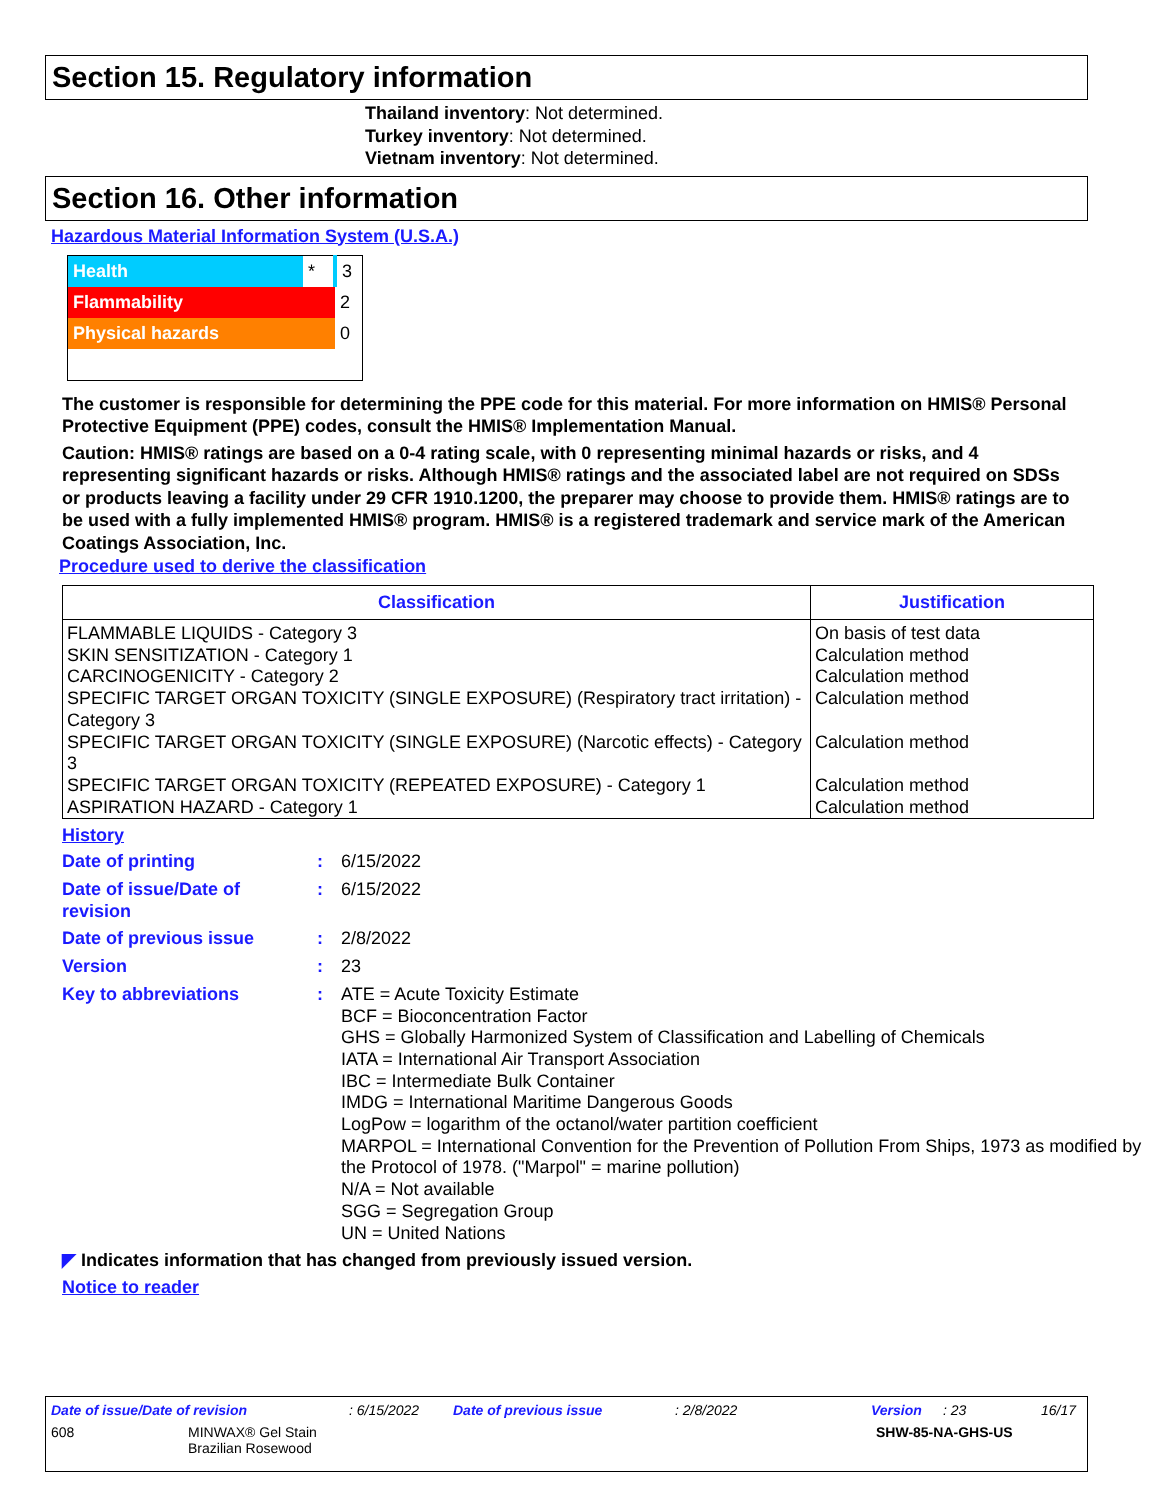Section 15. Regulatory information
Thailand inventory: Not determined.
Turkey inventory: Not determined.
Vietnam inventory: Not determined.
Section 16. Other information
Hazardous Material Information System (U.S.A.)
| Health | * | 3 |
| Flammability | | 2 |
| Physical hazards | | 0 |
The customer is responsible for determining the PPE code for this material. For more information on HMIS® Personal Protective Equipment (PPE) codes, consult the HMIS® Implementation Manual.
Caution: HMIS® ratings are based on a 0-4 rating scale, with 0 representing minimal hazards or risks, and 4 representing significant hazards or risks. Although HMIS® ratings and the associated label are not required on SDSs or products leaving a facility under 29 CFR 1910.1200, the preparer may choose to provide them. HMIS® ratings are to be used with a fully implemented HMIS® program. HMIS® is a registered trademark and service mark of the American Coatings Association, Inc.
Procedure used to derive the classification
| Classification | Justification |
| --- | --- |
| FLAMMABLE LIQUIDS - Category 3 SKIN SENSITIZATION - Category 1 CARCINOGENICITY - Category 2 SPECIFIC TARGET ORGAN TOXICITY (SINGLE EXPOSURE) (Respiratory tract irritation) - Category 3 SPECIFIC TARGET ORGAN TOXICITY (SINGLE EXPOSURE) (Narcotic effects) - Category 3 SPECIFIC TARGET ORGAN TOXICITY (REPEATED EXPOSURE) - Category 1 ASPIRATION HAZARD - Category 1 | On basis of test data Calculation method Calculation method Calculation method Calculation method Calculation method Calculation method |
History
| Date of printing | : | 6/15/2022 |
| Date of issue/Date of revision | : | 6/15/2022 |
| Date of previous issue | : | 2/8/2022 |
| Version | : | 23 |
| Key to abbreviations | : | ATE = Acute Toxicity Estimate BCF = Bioconcentration Factor GHS = Globally Harmonized System of Classification and Labelling of Chemicals IATA = International Air Transport Association IBC = Intermediate Bulk Container IMDG = International Maritime Dangerous Goods LogPow = logarithm of the octanol/water partition coefficient MARPOL = International Convention for the Prevention of Pollution From Ships, 1973 as modified by the Protocol of 1978. ("Marpol" = marine pollution) N/A = Not available SGG = Segregation Group UN = United Nations |
◤ Indicates information that has changed from previously issued version.
Notice to reader
Date of issue/Date of revision: 6/15/2022 Date of previous issue: 2/8/2022 Version: 23 16/17
608 MINWAX® Gel Stain
Brazilian Rosewood SHW-85-NA-GHS-US